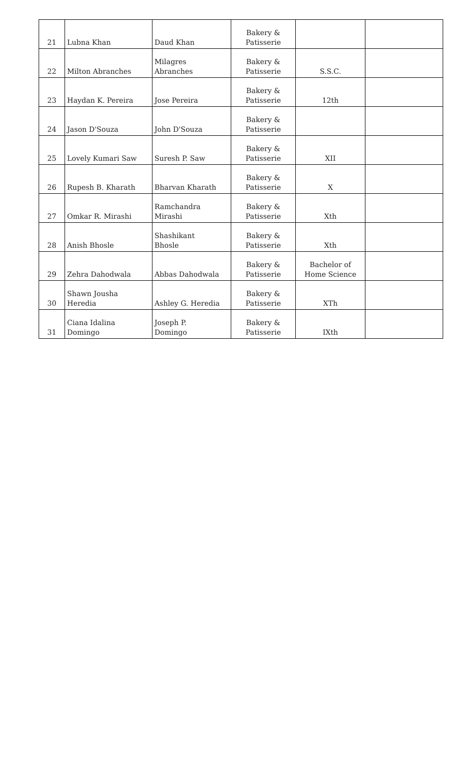| 21 | Lubna Khan | Daud Khan | Bakery & Patisserie | | |
| 22 | Milton Abranches | Milagres Abranches | Bakery & Patisserie | S.S.C. | |
| 23 | Haydan K. Pereira | Jose Pereira | Bakery & Patisserie | 12th | |
| 24 | Jason D'Souza | John D'Souza | Bakery & Patisserie | | |
| 25 | Lovely Kumari Saw | Suresh P. Saw | Bakery & Patisserie | XII | |
| 26 | Rupesh B. Kharath | Bharvan Kharath | Bakery & Patisserie | X | |
| 27 | Omkar R. Mirashi | Ramchandra Mirashi | Bakery & Patisserie | Xth | |
| 28 | Anish Bhosle | Shashikant Bhosle | Bakery & Patisserie | Xth | |
| 29 | Zehra Dahodwala | Abbas Dahodwala | Bakery & Patisserie | Bachelor of Home Science | |
| 30 | Shawn Jousha Heredia | Ashley G. Heredia | Bakery & Patisserie | XTh | |
| 31 | Ciana Idalina Domingo | Joseph P. Domingo | Bakery & Patisserie | IXth | |